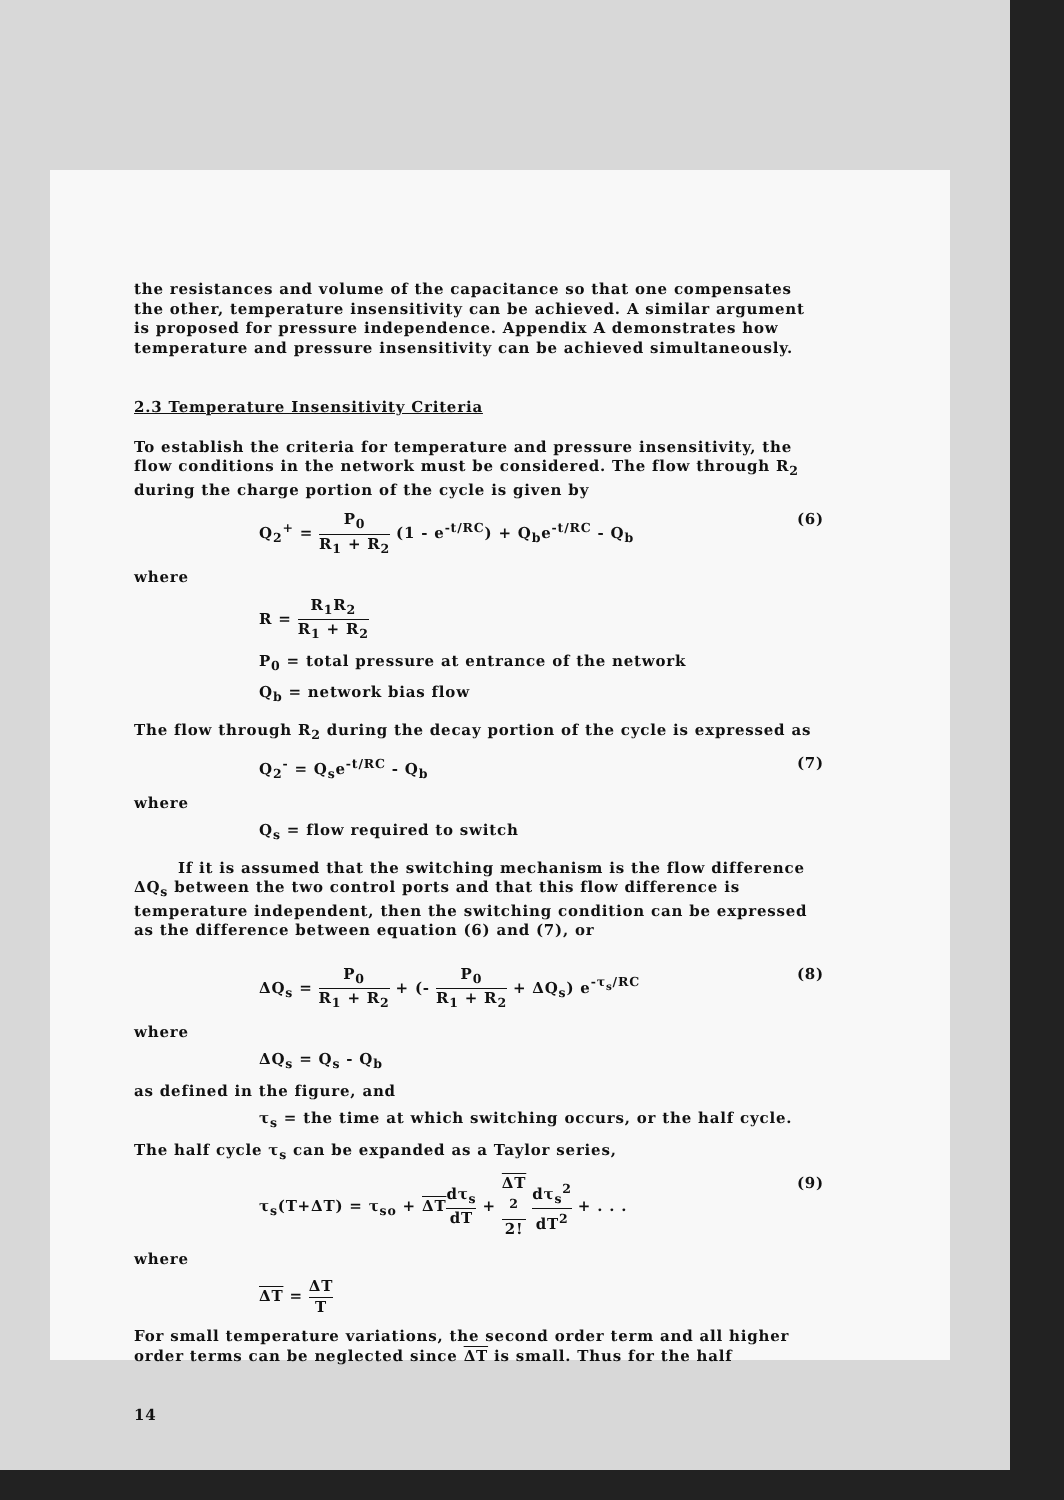the resistances and volume of the capacitance so that one compensates the other, temperature insensitivity can be achieved. A similar argument is proposed for pressure independence. Appendix A demonstrates how temperature and pressure insensitivity can be achieved simultaneously.
2.3 Temperature Insensitivity Criteria
To establish the criteria for temperature and pressure insensitivity, the flow conditions in the network must be considered. The flow through R<sub>2</sub> during the charge portion of the cycle is given by
Q<sub>2</sub><sup>+</sup> = P<sub>0</sub> R<sub>1</sub> + R<sub>2</sub> (1 - e<sup>-t/RC</sup>) + Q<sub>b</sub>e<sup>-t/RC</sup> - Q<sub>b</sub>
(6)
where
R = R<sub>1</sub>R<sub>2</sub> R<sub>1</sub> + R<sub>2</sub>
P<sub>0</sub> = total pressure at entrance of the network
Q<sub>b</sub> = network bias flow
The flow through R<sub>2</sub> during the decay portion of the cycle is expressed as
Q<sub>2</sub><sup>-</sup> = Q<sub>s</sub>e<sup>-t/RC</sup> - Q<sub>b</sub> (7)
where
Q<sub>s</sub> = flow required to switch
If it is assumed that the switching mechanism is the flow difference ΔQ<sub>s</sub> between the two control ports and that this flow difference is temperature independent, then the switching condition can be expressed as the difference between equation (6) and (7), or
ΔQ<sub>s</sub> = P<sub>0</sub> R<sub>1</sub> + R<sub>2</sub> + (- P<sub>0</sub> R<sub>1</sub> + R<sub>2</sub> + ΔQ<sub>s</sub>) e<sup>-τ<sub>s</sub>/RC</sup>
(8)
where
ΔQ<sub>s</sub> = Q<sub>s</sub> - Q<sub>b</sub>
as defined in the figure, and
τ<sub>s</sub> = the time at which switching occurs, or the half cycle.
The half cycle τ<sub>s</sub> can be expanded as a Taylor series,
τ<sub>s</sub>(T+ΔT) = τ<sub>so</sub> + ΔT dτ<sub>s</sub> dT + ΔT
<sup>2</sup> 2! dτ<sub>s</sub><sup>2</sup> dT<sup>2</sup> + . . .
(9)
where
ΔT = ΔT T
For small temperature variations, the second order term and all higher order terms can be neglected since ΔT is small. Thus for the half
14